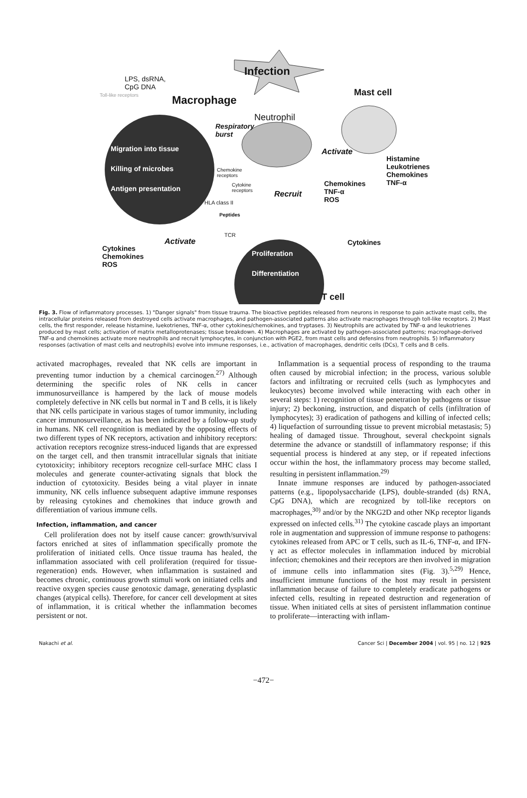Infection
LPS, dsRNA,
CpG DNA
Toll-like receptors Macrophage
Mast cell
Neutrophil
Respiratory
burst
Migration into tissue
Killing of microbes
Antigen presentation
Activate
Histamine
Leukotrienes
Chemokines
TNF-α
Chemokine
receptors
Cytokine
receptors Recruit
Chemokines
TNF-α
ROS HLA class II
Peptides
TCR
Activate Cytokines
Cytokines
Chemokines
ROS
Proliferation
Differentiation
T cell
Fig. 3. Flow of inflammatory processes. 1) "Danger signals" from tissue trauma. The bioactive peptides released from neurons in response to pain activate mast cells, the intracellular proteins released from destroyed cells activate macrophages, and pathogen-associated patterns also activate macrophages through toll-like receptors. 2) Mast cells, the first responder, release histamine, luekotrienes, TNF-α, other cytokines/chemokines, and tryptases. 3) Neutrophils are activated by TNF-α and leukotrienes produced by mast cells; activation of matrix metalloprotenases; tissue breakdown. 4) Macrophages are activated by pathogen-associated patterns; macrophage-derived TNF-α and chemokines activate more neutrophils and recruit lymphocytes, in conjunction with PGE2, from mast cells and defensins from neutrophils. 5) Inflammatory responses (activation of mast cells and neutrophils) evolve into immune responses, i.e., activation of macrophages, dendritic cells (DCs), T cells and B cells.
activated macrophages, revealed that NK cells are important in preventing tumor induction by a chemical carcinogen.<sup>27)</sup> Although determining the specific roles of NK cells in cancer immunosurveillance is hampered by the lack of mouse models completely defective in NK cells but normal in T and B cells, it is likely that NK cells participate in various stages of tumor immunity, including cancer immunosurveillance, as has been indicated by a follow-up study in humans. NK cell recognition is mediated by the opposing effects of two different types of NK receptors, activation and inhibitory receptors: activation receptors recognize stress-induced ligands that are expressed on the target cell, and then transmit intracellular signals that initiate cytotoxicity; inhibitory receptors recognize cell-surface MHC class I molecules and generate counter-activating signals that block the induction of cytotoxicity. Besides being a vital player in innate immunity, NK cells influence subsequent adaptive immune responses by releasing cytokines and chemokines that induce growth and differentiation of various immune cells.
Infection, inflammation, and cancer
Cell proliferation does not by itself cause cancer: growth/survival factors enriched at sites of inflammation specifically promote the proliferation of initiated cells. Once tissue trauma has healed, the inflammation associated with cell proliferation (required for tissue-regeneration) ends. However, when inflammation is sustained and becomes chronic, continuous growth stimuli work on initiated cells and reactive oxygen species cause genotoxic damage, generating dysplastic changes (atypical cells). Therefore, for cancer cell development at sites of inflammation, it is critical whether the inflammation becomes persistent or not.
Inflammation is a sequential process of responding to the trauma often caused by microbial infection; in the process, various soluble factors and infiltrating or recruited cells (such as lymphocytes and leukocytes) become involved while interacting with each other in several steps: 1) recognition of tissue penetration by pathogens or tissue injury; 2) beckoning, instruction, and dispatch of cells (infiltration of lymphocytes); 3) eradication of pathogens and killing of infected cells; 4) liquefaction of surrounding tissue to prevent microbial metastasis; 5) healing of damaged tissue. Throughout, several checkpoint signals determine the advance or standstill of inflammatory response; if this sequential process is hindered at any step, or if repeated infections occur within the host, the inflammatory process may become stalled, resulting in persistent inflammation.<sup>29)</sup>
Innate immune responses are induced by pathogen-associated patterns (e.g., lipopolysaccharide (LPS), double-stranded (ds) RNA, CpG DNA), which are recognized by toll-like receptors on macrophages,<sup>30)</sup> and/or by the NKG2D and other NKp receptor ligands expressed on infected cells.<sup>31)</sup> The cytokine cascade plays an important role in augmentation and suppression of immune response to pathogens: cytokines released from APC or T cells, such as IL-6, TNF-α, and IFN-γ act as effector molecules in inflammation induced by microbial infection; chemokines and their receptors are then involved in migration of immune cells into inflammation sites (Fig. 3).<sup>5,29)</sup> Hence, insufficient immune functions of the host may result in persistent inflammation because of failure to completely eradicate pathogens or infected cells, resulting in repeated destruction and regeneration of tissue. When initiated cells at sites of persistent inflammation continue to proliferate—interacting with inflam-
Nakachi et al. Cancer Sci | December 2004 | vol. 95 | no. 12 | 925
−472−